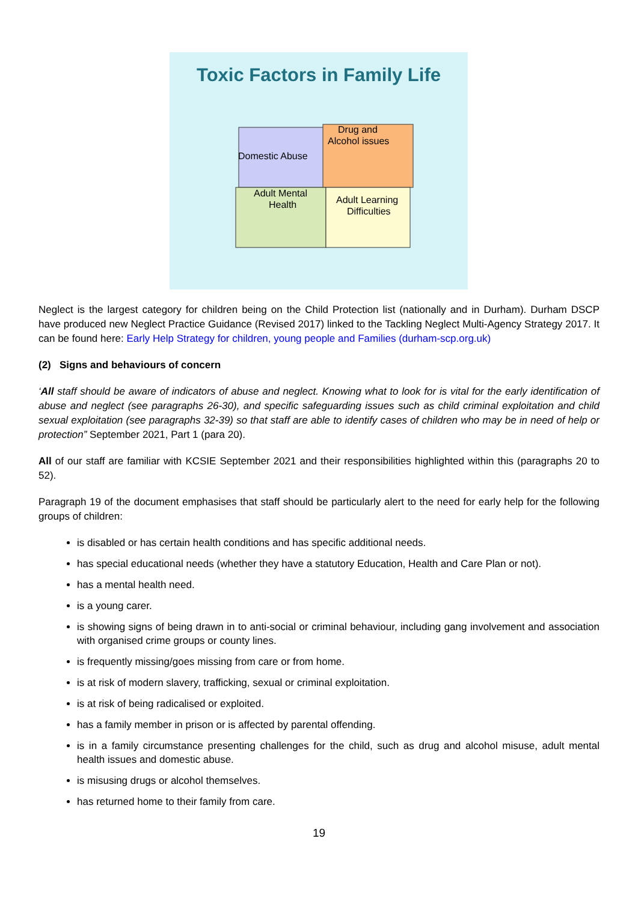Toxic Factors in Family Life
Domestic Abuse
Drug and
Alcohol issues
Adult Mental
Health
Adult Learning
Difficulties
Neglect is the largest category for children being on the Child Protection list (nationally and in Durham). Durham DSCP have produced new Neglect Practice Guidance (Revised 2017) linked to the Tackling Neglect Multi-Agency Strategy 2017. It can be found here: Early Help Strategy for children, young people and Families (durham-scp.org.uk)
(2) Signs and behaviours of concern
‘All staff should be aware of indicators of abuse and neglect. Knowing what to look for is vital for the early identification of abuse and neglect (see paragraphs 26-30), and specific safeguarding issues such as child criminal exploitation and child sexual exploitation (see paragraphs 32-39) so that staff are able to identify cases of children who may be in need of help or protection” September 2021, Part 1 (para 20).
All of our staff are familiar with KCSIE September 2021 and their responsibilities highlighted within this (paragraphs 20 to 52).
Paragraph 19 of the document emphasises that staff should be particularly alert to the need for early help for the following groups of children:
is disabled or has certain health conditions and has specific additional needs.
has special educational needs (whether they have a statutory Education, Health and Care Plan or not).
has a mental health need.
is a young carer.
is showing signs of being drawn in to anti-social or criminal behaviour, including gang involvement and association with organised crime groups or county lines.
is frequently missing/goes missing from care or from home.
is at risk of modern slavery, trafficking, sexual or criminal exploitation.
is at risk of being radicalised or exploited.
has a family member in prison or is affected by parental offending.
is in a family circumstance presenting challenges for the child, such as drug and alcohol misuse, adult mental health issues and domestic abuse.
is misusing drugs or alcohol themselves.
has returned home to their family from care.
19